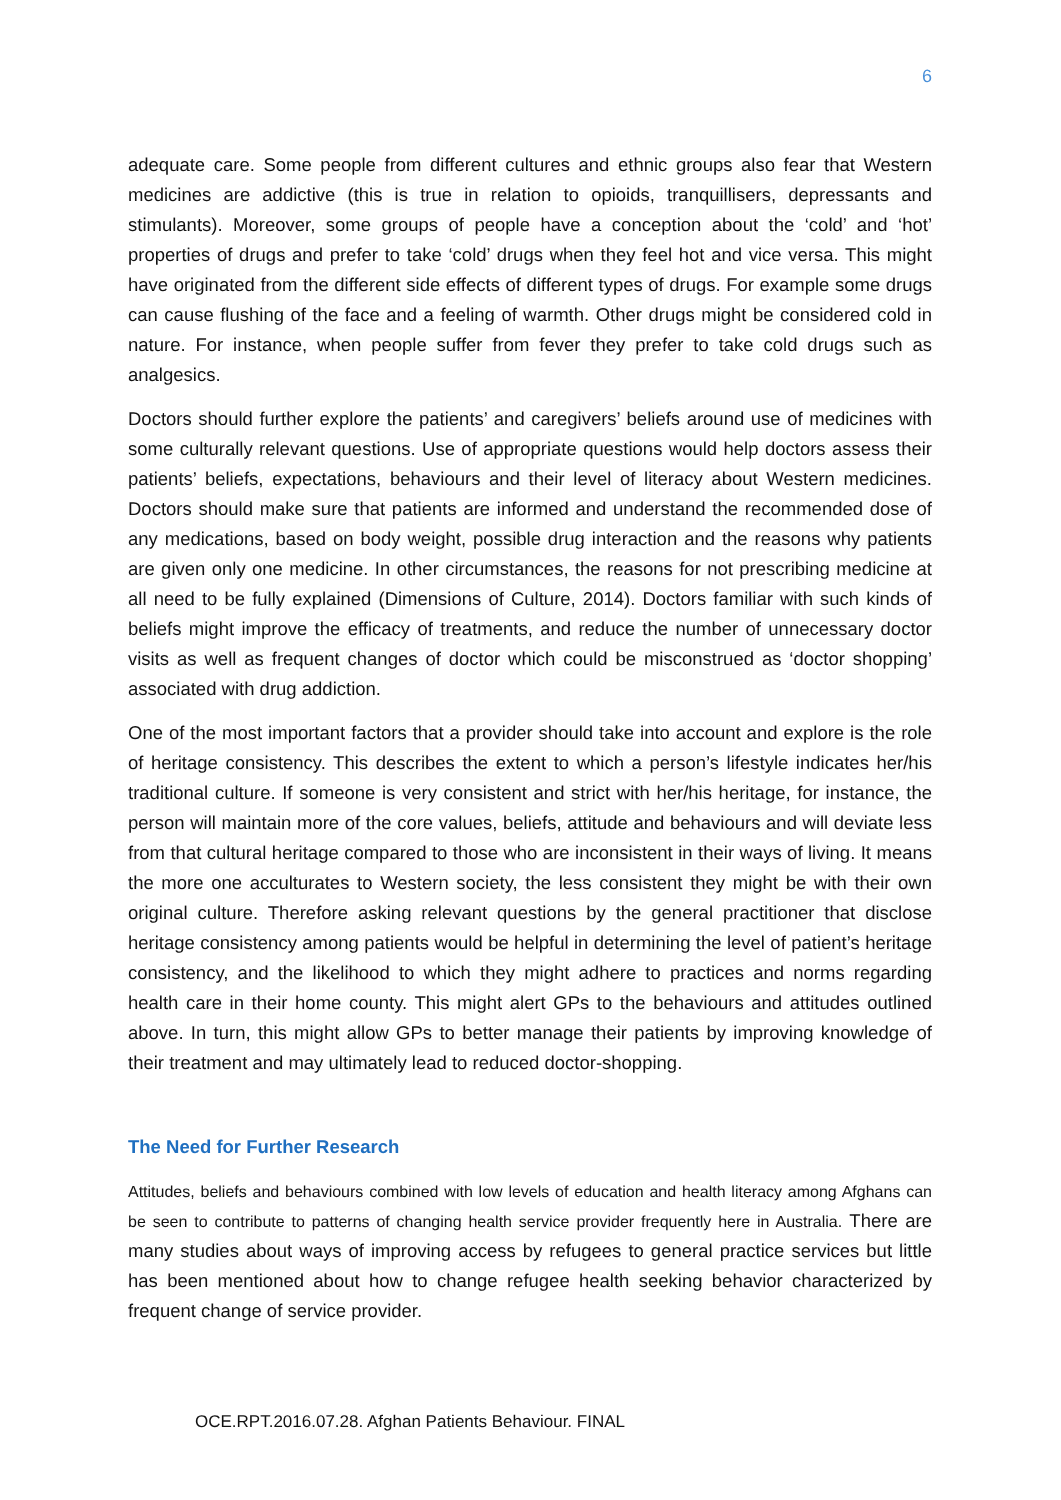6
adequate care. Some people from different cultures and ethnic groups also fear that Western medicines are addictive (this is true in relation to opioids, tranquillisers, depressants and stimulants). Moreover, some groups of people have a conception about the ‘cold’ and ‘hot’ properties of drugs and prefer to take ‘cold’ drugs when they feel hot and vice versa. This might have originated from the different side effects of different types of drugs. For example some drugs can cause flushing of the face and a feeling of warmth. Other drugs might be considered cold in nature. For instance, when people suffer from fever they prefer to take cold drugs such as analgesics.
Doctors should further explore the patients’ and caregivers’ beliefs around use of medicines with some culturally relevant questions. Use of appropriate questions would help doctors assess their patients’ beliefs, expectations, behaviours and their level of literacy about Western medicines. Doctors should make sure that patients are informed and understand the recommended dose of any medications, based on body weight, possible drug interaction and the reasons why patients are given only one medicine. In other circumstances, the reasons for not prescribing medicine at all need to be fully explained (Dimensions of Culture, 2014). Doctors familiar with such kinds of beliefs might improve the efficacy of treatments, and reduce the number of unnecessary doctor visits as well as frequent changes of doctor which could be misconstrued as ‘doctor shopping’ associated with drug addiction.
One of the most important factors that a provider should take into account and explore is the role of heritage consistency. This describes the extent to which a person’s lifestyle indicates her/his traditional culture. If someone is very consistent and strict with her/his heritage, for instance, the person will maintain more of the core values, beliefs, attitude and behaviours and will deviate less from that cultural heritage compared to those who are inconsistent in their ways of living. It means the more one acculturates to Western society, the less consistent they might be with their own original culture. Therefore asking relevant questions by the general practitioner that disclose heritage consistency among patients would be helpful in determining the level of patient’s heritage consistency, and the likelihood to which they might adhere to practices and norms regarding health care in their home county. This might alert GPs to the behaviours and attitudes outlined above. In turn, this might allow GPs to better manage their patients by improving knowledge of their treatment and may ultimately lead to reduced doctor-shopping.
The Need for Further Research
Attitudes, beliefs and behaviours combined with low levels of education and health literacy among Afghans can be seen to contribute to patterns of changing health service provider frequently here in Australia. There are many studies about ways of improving access by refugees to general practice services but little has been mentioned about how to change refugee health seeking behavior characterized by frequent change of service provider.
OCE.RPT.2016.07.28. Afghan Patients Behaviour. FINAL